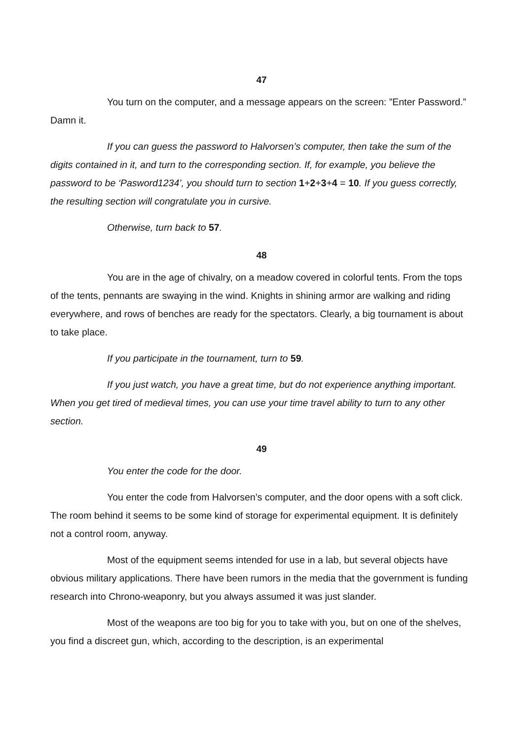47
You turn on the computer, and a message appears on the screen: ”Enter Password.” Damn it.
If you can guess the password to Halvorsen’s computer, then take the sum of the digits contained in it, and turn to the corresponding section. If, for example, you believe the password to be ‘Pasword1234’, you should turn to section 1+2+3+4 = 10. If you guess correctly, the resulting section will congratulate you in cursive.
Otherwise, turn back to 57.
48
You are in the age of chivalry, on a meadow covered in colorful tents. From the tops of the tents, pennants are swaying in the wind. Knights in shining armor are walking and riding everywhere, and rows of benches are ready for the spectators. Clearly, a big tournament is about to take place.
If you participate in the tournament, turn to 59.
If you just watch, you have a great time, but do not experience anything important. When you get tired of medieval times, you can use your time travel ability to turn to any other section.
49
You enter the code for the door.
You enter the code from Halvorsen’s computer, and the door opens with a soft click. The room behind it seems to be some kind of storage for experimental equipment. It is definitely not a control room, anyway.
Most of the equipment seems intended for use in a lab, but several objects have obvious military applications. There have been rumors in the media that the government is funding research into Chrono-weaponry, but you always assumed it was just slander.
Most of the weapons are too big for you to take with you, but on one of the shelves, you find a discreet gun, which, according to the description, is an experimental